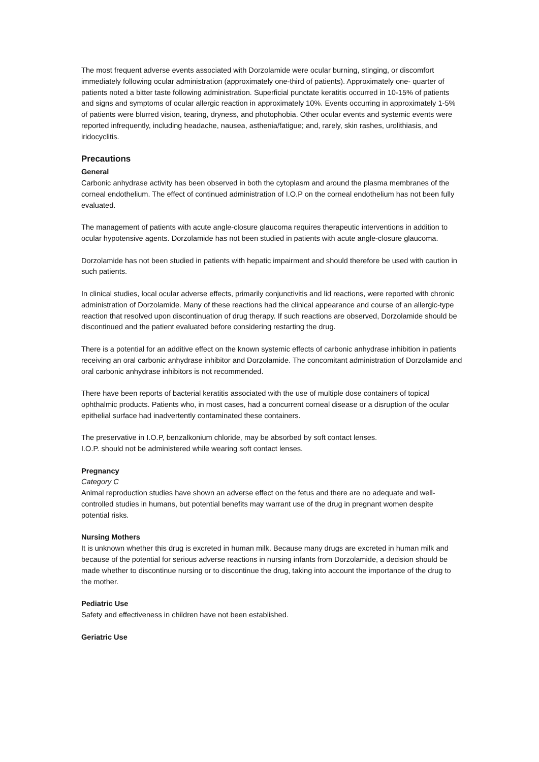The most frequent adverse events associated with Dorzolamide were ocular burning, stinging, or discomfort immediately following ocular administration (approximately one-third of patients). Approximately one- quarter of patients noted a bitter taste following administration. Superficial punctate keratitis occurred in 10-15% of patients and signs and symptoms of ocular allergic reaction in approximately 10%. Events occurring in approximately 1-5% of patients were blurred vision, tearing, dryness, and photophobia. Other ocular events and systemic events were reported infrequently, including headache, nausea, asthenia/fatigue; and, rarely, skin rashes, urolithiasis, and iridocyclitis.
Precautions
General
Carbonic anhydrase activity has been observed in both the cytoplasm and around the plasma membranes of the corneal endothelium. The effect of continued administration of I.O.P on the corneal endothelium has not been fully evaluated.
The management of patients with acute angle-closure glaucoma requires therapeutic interventions in addition to ocular hypotensive agents. Dorzolamide has not been studied in patients with acute angle-closure glaucoma.
Dorzolamide has not been studied in patients with hepatic impairment and should therefore be used with caution in such patients.
In clinical studies, local ocular adverse effects, primarily conjunctivitis and lid reactions, were reported with chronic administration of Dorzolamide. Many of these reactions had the clinical appearance and course of an allergic-type reaction that resolved upon discontinuation of drug therapy. If such reactions are observed, Dorzolamide should be discontinued and the patient evaluated before considering restarting the drug.
There is a potential for an additive effect on the known systemic effects of carbonic anhydrase inhibition in patients receiving an oral carbonic anhydrase inhibitor and Dorzolamide. The concomitant administration of Dorzolamide and oral carbonic anhydrase inhibitors is not recommended.
There have been reports of bacterial keratitis associated with the use of multiple dose containers of topical ophthalmic products. Patients who, in most cases, had a concurrent corneal disease or a disruption of the ocular epithelial surface had inadvertently contaminated these containers.
The preservative in I.O.P, benzalkonium chloride, may be absorbed by soft contact lenses.
I.O.P. should not be administered while wearing soft contact lenses.
Pregnancy
Category C
Animal reproduction studies have shown an adverse effect on the fetus and there are no adequate and well-controlled studies in humans, but potential benefits may warrant use of the drug in pregnant women despite potential risks.
Nursing Mothers
It is unknown whether this drug is excreted in human milk. Because many drugs are excreted in human milk and because of the potential for serious adverse reactions in nursing infants from Dorzolamide, a decision should be made whether to discontinue nursing or to discontinue the drug, taking into account the importance of the drug to the mother.
Pediatric Use
Safety and effectiveness in children have not been established.
Geriatric Use